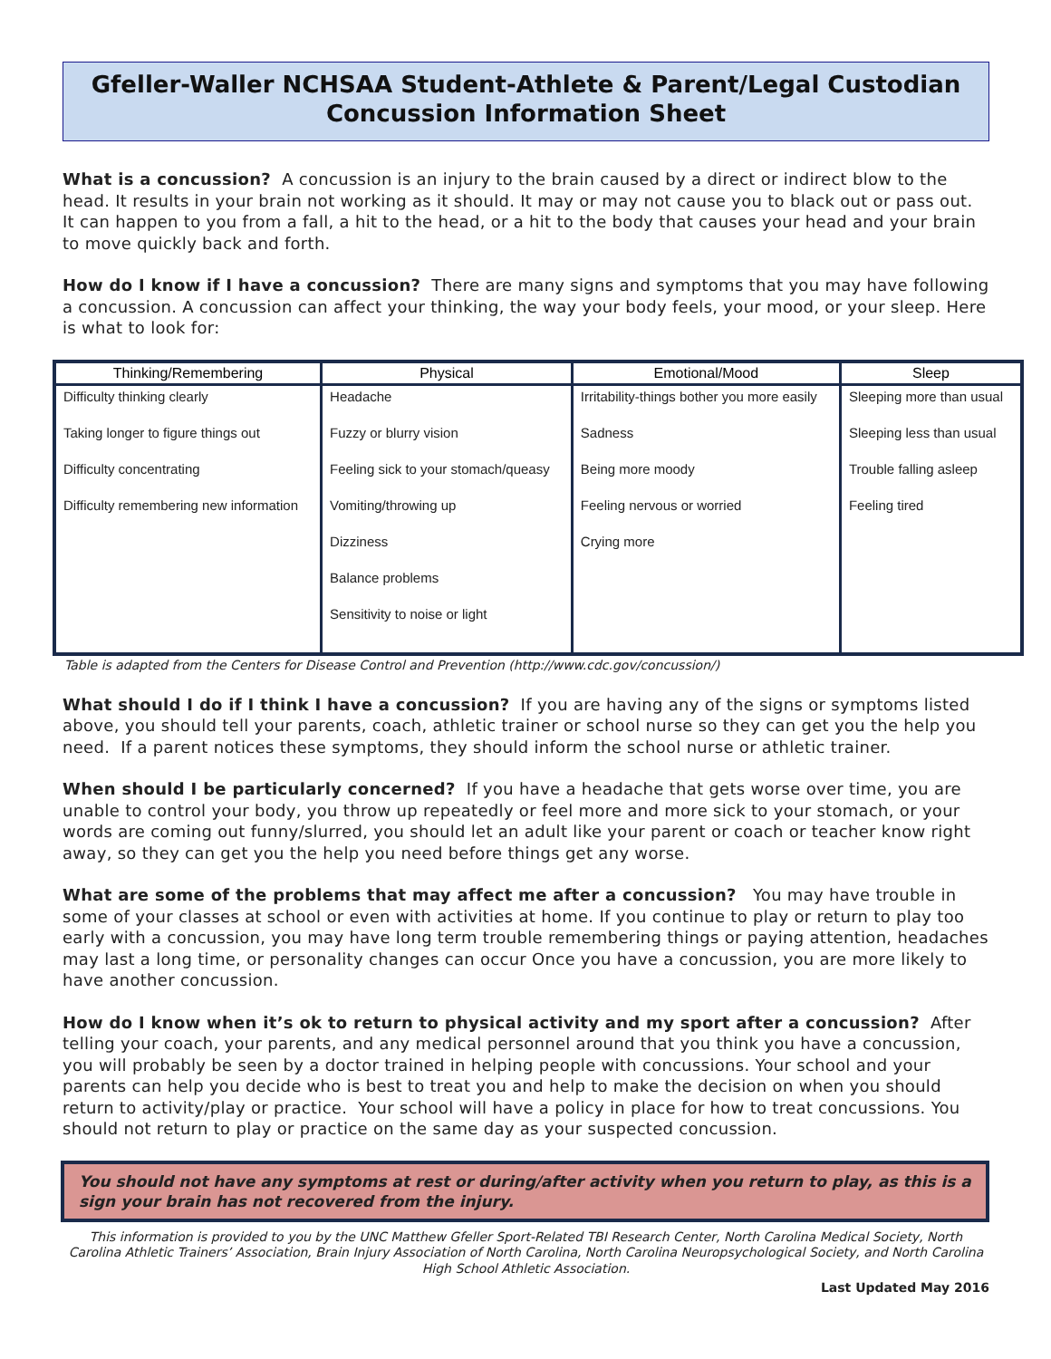Gfeller-Waller NCHSAA Student-Athlete & Parent/Legal Custodian
Concussion Information Sheet
What is a concussion? A concussion is an injury to the brain caused by a direct or indirect blow to the head. It results in your brain not working as it should. It may or may not cause you to black out or pass out. It can happen to you from a fall, a hit to the head, or a hit to the body that causes your head and your brain to move quickly back and forth.
How do I know if I have a concussion? There are many signs and symptoms that you may have following a concussion. A concussion can affect your thinking, the way your body feels, your mood, or your sleep. Here is what to look for:
| Thinking/Remembering | Physical | Emotional/Mood | Sleep |
| --- | --- | --- | --- |
| Difficulty thinking clearly Taking longer to figure things out Difficulty concentrating Difficulty remembering new information | Headache Fuzzy or blurry vision Feeling sick to your stomach/queasy Vomiting/throwing up Dizziness Balance problems Sensitivity to noise or light | Irritability-things bother you more easily Sadness Being more moody Feeling nervous or worried Crying more | Sleeping more than usual Sleeping less than usual Trouble falling asleep Feeling tired |
Table is adapted from the Centers for Disease Control and Prevention (http://www.cdc.gov/concussion/)
What should I do if I think I have a concussion? If you are having any of the signs or symptoms listed above, you should tell your parents, coach, athletic trainer or school nurse so they can get you the help you need. If a parent notices these symptoms, they should inform the school nurse or athletic trainer.
When should I be particularly concerned? If you have a headache that gets worse over time, you are unable to control your body, you throw up repeatedly or feel more and more sick to your stomach, or your words are coming out funny/slurred, you should let an adult like your parent or coach or teacher know right away, so they can get you the help you need before things get any worse.
What are some of the problems that may affect me after a concussion? You may have trouble in some of your classes at school or even with activities at home. If you continue to play or return to play too early with a concussion, you may have long term trouble remembering things or paying attention, headaches may last a long time, or personality changes can occur Once you have a concussion, you are more likely to have another concussion.
How do I know when it’s ok to return to physical activity and my sport after a concussion? After telling your coach, your parents, and any medical personnel around that you think you have a concussion, you will probably be seen by a doctor trained in helping people with concussions. Your school and your parents can help you decide who is best to treat you and help to make the decision on when you should return to activity/play or practice. Your school will have a policy in place for how to treat concussions. You should not return to play or practice on the same day as your suspected concussion.
You should not have any symptoms at rest or during/after activity when you return to play, as this is a sign your brain has not recovered from the injury.
This information is provided to you by the UNC Matthew Gfeller Sport-Related TBI Research Center, North Carolina Medical Society, North Carolina Athletic Trainers’ Association, Brain Injury Association of North Carolina, North Carolina Neuropsychological Society, and North Carolina High School Athletic Association.
Last Updated May 2016